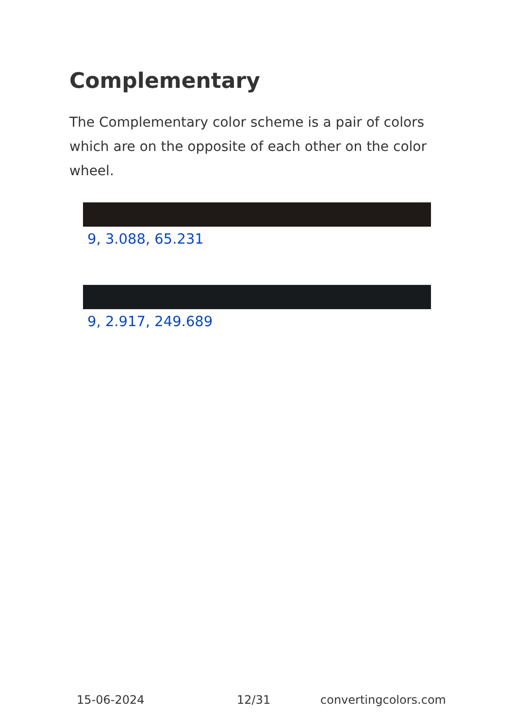Complementary
The Complementary color scheme is a pair of colors which are on the opposite of each other on the color wheel.
9, 3.088, 65.231
9, 2.917, 249.689
15-06-2024 12/31 convertingcolors.com